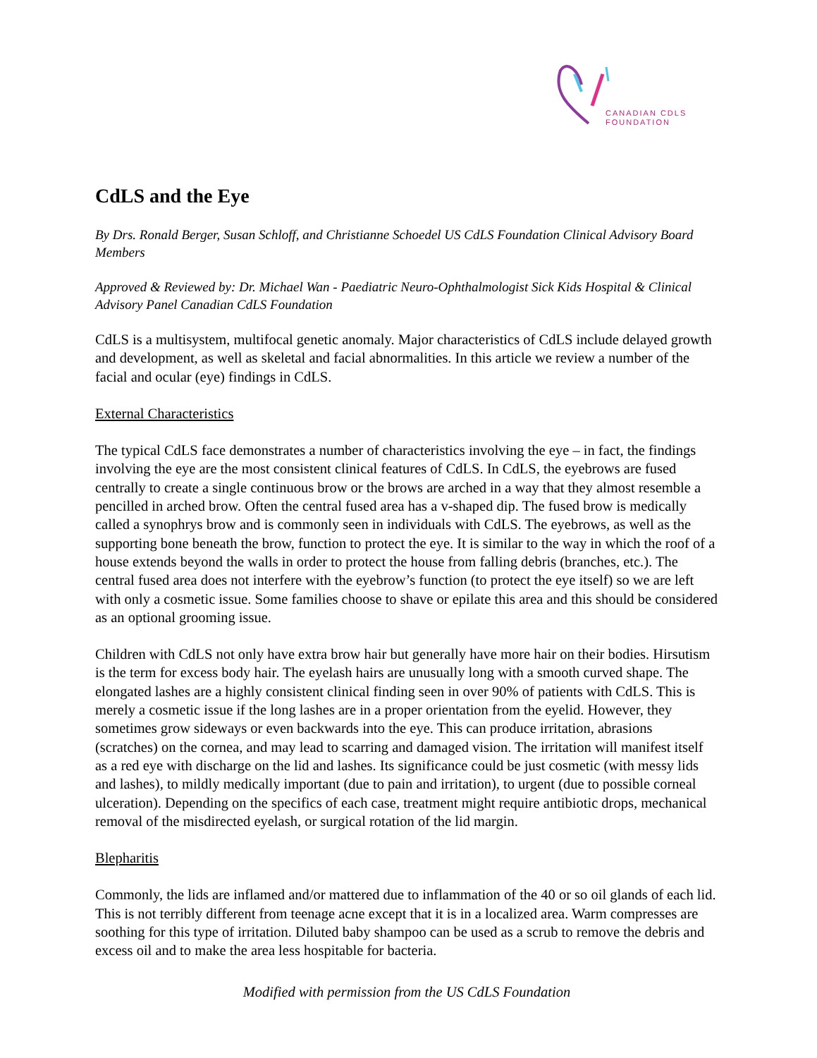CANADIAN CDLS
FOUNDATION
CdLS and the Eye
By Drs. Ronald Berger, Susan Schloff, and Christianne Schoedel US CdLS Foundation Clinical Advisory Board Members
Approved & Reviewed by: Dr. Michael Wan - Paediatric Neuro-Ophthalmologist Sick Kids Hospital & Clinical Advisory Panel Canadian CdLS Foundation
CdLS is a multisystem, multifocal genetic anomaly. Major characteristics of CdLS include delayed growth and development, as well as skeletal and facial abnormalities. In this article we review a number of the facial and ocular (eye) findings in CdLS.
External Characteristics
The typical CdLS face demonstrates a number of characteristics involving the eye – in fact, the findings involving the eye are the most consistent clinical features of CdLS. In CdLS, the eyebrows are fused centrally to create a single continuous brow or the brows are arched in a way that they almost resemble a pencilled in arched brow. Often the central fused area has a v-shaped dip. The fused brow is medically called a synophrys brow and is commonly seen in individuals with CdLS. The eyebrows, as well as the supporting bone beneath the brow, function to protect the eye. It is similar to the way in which the roof of a house extends beyond the walls in order to protect the house from falling debris (branches, etc.). The central fused area does not interfere with the eyebrow’s function (to protect the eye itself) so we are left with only a cosmetic issue. Some families choose to shave or epilate this area and this should be considered as an optional grooming issue.
Children with CdLS not only have extra brow hair but generally have more hair on their bodies. Hirsutism is the term for excess body hair. The eyelash hairs are unusually long with a smooth curved shape. The elongated lashes are a highly consistent clinical finding seen in over 90% of patients with CdLS. This is merely a cosmetic issue if the long lashes are in a proper orientation from the eyelid. However, they sometimes grow sideways or even backwards into the eye. This can produce irritation, abrasions (scratches) on the cornea, and may lead to scarring and damaged vision. The irritation will manifest itself as a red eye with discharge on the lid and lashes. Its significance could be just cosmetic (with messy lids and lashes), to mildly medically important (due to pain and irritation), to urgent (due to possible corneal ulceration). Depending on the specifics of each case, treatment might require antibiotic drops, mechanical removal of the misdirected eyelash, or surgical rotation of the lid margin.
Blepharitis
Commonly, the lids are inflamed and/or mattered due to inflammation of the 40 or so oil glands of each lid. This is not terribly different from teenage acne except that it is in a localized area. Warm compresses are soothing for this type of irritation. Diluted baby shampoo can be used as a scrub to remove the debris and excess oil and to make the area less hospitable for bacteria.
Modified with permission from the US CdLS Foundation